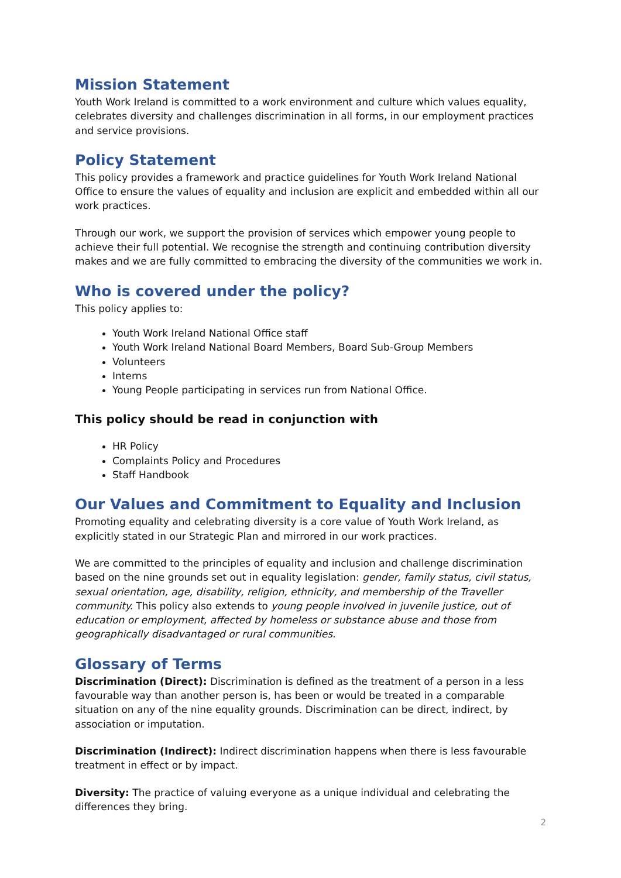Mission Statement
Youth Work Ireland is committed to a work environment and culture which values equality, celebrates diversity and challenges discrimination in all forms, in our employment practices and service provisions.
Policy Statement
This policy provides a framework and practice guidelines for Youth Work Ireland National Office to ensure the values of equality and inclusion are explicit and embedded within all our work practices.
Through our work, we support the provision of services which empower young people to achieve their full potential. We recognise the strength and continuing contribution diversity makes and we are fully committed to embracing the diversity of the communities we work in.
Who is covered under the policy?
This policy applies to:
Youth Work Ireland National Office staff
Youth Work Ireland National Board Members, Board Sub-Group Members
Volunteers
Interns
Young People participating in services run from National Office.
This policy should be read in conjunction with
HR Policy
Complaints Policy and Procedures
Staff Handbook
Our Values and Commitment to Equality and Inclusion
Promoting equality and celebrating diversity is a core value of Youth Work Ireland, as explicitly stated in our Strategic Plan and mirrored in our work practices.
We are committed to the principles of equality and inclusion and challenge discrimination based on the nine grounds set out in equality legislation: gender, family status, civil status, sexual orientation, age, disability, religion, ethnicity, and membership of the Traveller community. This policy also extends to young people involved in juvenile justice, out of education or employment, affected by homeless or substance abuse and those from geographically disadvantaged or rural communities.
Glossary of Terms
Discrimination (Direct): Discrimination is defined as the treatment of a person in a less favourable way than another person is, has been or would be treated in a comparable situation on any of the nine equality grounds. Discrimination can be direct, indirect, by association or imputation.
Discrimination (Indirect): Indirect discrimination happens when there is less favourable treatment in effect or by impact.
Diversity: The practice of valuing everyone as a unique individual and celebrating the differences they bring.
2